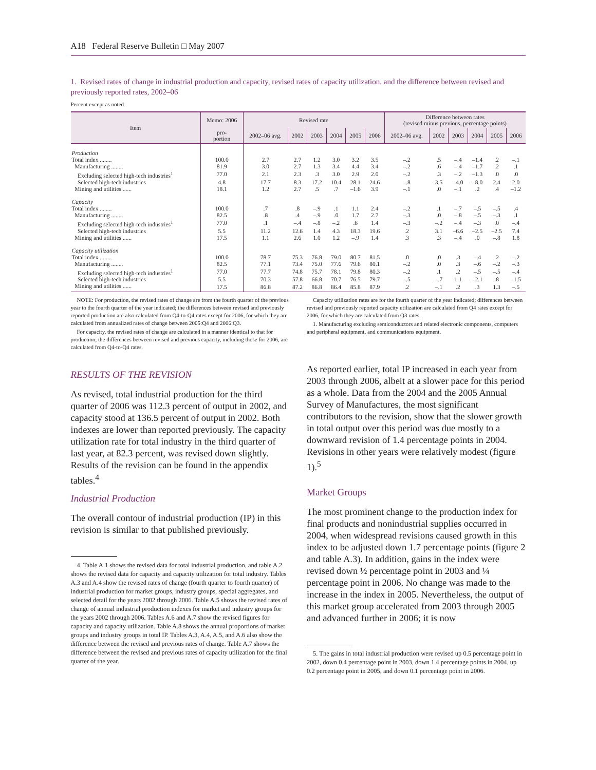A18 Federal Reserve Bulletin □ May 2007
1. Revised rates of change in industrial production and capacity, revised rates of capacity utilization, and the difference between revised and previously reported rates, 2002–06
Percent except as noted
| Item | Memo: 2006 | Revised rate | | | | | | Difference between rates (revised minus previous, percentage points) | | | | | |
| --- | --- | --- | --- | --- | --- | --- | --- | --- | --- | --- | --- | --- | --- |
| | pro- portion | 2002–06 avg. | 2002 | 2003 | 2004 | 2005 | 2006 | 2002–06 avg. | 2002 | 2003 | 2004 | 2005 | 2006 |
| Production | | | | | | | | | | | | | |
| Total index ........ | 100.0 | 2.7 | 2.7 | 1.2 | 3.0 | 3.2 | 3.5 | –.2 | .5 | –.4 | –1.4 | .2 | –.1 |
| Manufacturing ........ | 81.9 | 3.0 | 2.7 | 1.3 | 3.4 | 4.4 | 3.4 | –.2 | .6 | –.4 | –1.7 | .2 | .1 |
| Excluding selected high-tech industries<sup>1</sup> | 77.0 | 2.1 | 2.3 | .3 | 3.0 | 2.9 | 2.0 | –.2 | .3 | –.2 | –1.3 | .0 | .0 |
| Selected high-tech industries | 4.8 | 17.7 | 8.3 | 17.2 | 10.4 | 28.1 | 24.6 | –.8 | 3.5 | –4.0 | –8.0 | 2.4 | 2.0 |
| Mining and utilities ...... | 18.1 | 1.2 | 2.7 | .5 | .7 | –1.6 | 3.9 | –.1 | .0 | –.1 | .2 | .4 | –1.2 |
| Capacity | | | | | | | | | | | | | |
| Total index ........ | 100.0 | .7 | .8 | –.9 | .1 | 1.1 | 2.4 | –.2 | .1 | –.7 | –.5 | –.5 | .4 |
| Manufacturing ........ | 82.5 | .8 | .4 | –.9 | .0 | 1.7 | 2.7 | –.3 | .0 | –.8 | –.5 | –.3 | .1 |
| Excluding selected high-tech industries<sup>1</sup> | 77.0 | .1 | –.4 | –.8 | –.2 | .6 | 1.4 | –.3 | –.2 | –.4 | –.3 | .0 | –.4 |
| Selected high-tech industries | 5.5 | 11.2 | 12.6 | 1.4 | 4.3 | 18.3 | 19.6 | .2 | 3.1 | –6.6 | –2.5 | –2.5 | 7.4 |
| Mining and utilities ...... | 17.5 | 1.1 | 2.6 | 1.0 | 1.2 | –.9 | 1.4 | .3 | .3 | –.4 | .0 | –.8 | 1.8 |
| Capacity utilization | | | | | | | | | | | | | |
| Total index ........ | 100.0 | 78.7 | 75.3 | 76.8 | 79.0 | 80.7 | 81.5 | .0 | .0 | .3 | –.4 | .2 | –.2 |
| Manufacturing ........ | 82.5 | 77.1 | 73.4 | 75.0 | 77.6 | 79.6 | 80.1 | –.2 | .0 | .3 | –.6 | –.2 | –.3 |
| Excluding selected high-tech industries<sup>1</sup> | 77.0 | 77.7 | 74.8 | 75.7 | 78.1 | 79.8 | 80.3 | –.2 | .1 | .2 | –.5 | –.5 | –.4 |
| Selected high-tech industries | 5.5 | 70.3 | 57.8 | 66.8 | 70.7 | 76.5 | 79.7 | –.5 | –.7 | 1.1 | –2.1 | .8 | –1.5 |
| Mining and utilities ...... | 17.5 | 86.8 | 87.2 | 86.8 | 86.4 | 85.8 | 87.9 | .2 | –.1 | .2 | .3 | 1.3 | –.5 |
NOTE: For production, the revised rates of change are from the fourth quarter of the previous year to the fourth quarter of the year indicated; the differences between revised and previously reported production are also calculated from Q4-to-Q4 rates except for 2006, for which they are calculated from annualized rates of change between 2005:Q4 and 2006:Q3.
For capacity, the revised rates of change are calculated in a manner identical to that for production; the differences between revised and previous capacity, including those for 2006, are calculated from Q4-to-Q4 rates.
Capacity utilization rates are for the fourth quarter of the year indicated; differences between revised and previously reported capacity utilization are calculated from Q4 rates except for 2006, for which they are calculated from Q3 rates.
1. Manufacturing excluding semiconductors and related electronic components, computers and peripheral equipment, and communications equipment.
RESULTS OF THE REVISION
As revised, total industrial production for the third quarter of 2006 was 112.3 percent of output in 2002, and capacity stood at 136.5 percent of output in 2002. Both indexes are lower than reported previously. The capacity utilization rate for total industry in the third quarter of last year, at 82.3 percent, was revised down slightly. Results of the revision can be found in the appendix tables.<sup>4</sup>
Industrial Production
The overall contour of industrial production (IP) in this revision is similar to that published previously.
4. Table A.1 shows the revised data for total industrial production, and table A.2 shows the revised data for capacity and capacity utilization for total industry. Tables A.3 and A.4 show the revised rates of change (fourth quarter to fourth quarter) of industrial production for market groups, industry groups, special aggregates, and selected detail for the years 2002 through 2006. Table A.5 shows the revised rates of change of annual industrial production indexes for market and industry groups for the years 2002 through 2006. Tables A.6 and A.7 show the revised figures for capacity and capacity utilization. Table A.8 shows the annual proportions of market groups and industry groups in total IP. Tables A.3, A.4, A.5, and A.6 also show the difference between the revised and previous rates of change. Table A.7 shows the difference between the revised and previous rates of capacity utilization for the final quarter of the year.
As reported earlier, total IP increased in each year from 2003 through 2006, albeit at a slower pace for this period as a whole. Data from the 2004 and the 2005 Annual Survey of Manufactures, the most significant contributors to the revision, show that the slower growth in total output over this period was due mostly to a downward revision of 1.4 percentage points in 2004. Revisions in other years were relatively modest (figure 1).<sup>5</sup>
Market Groups
The most prominent change to the production index for final products and nonindustrial supplies occurred in 2004, when widespread revisions caused growth in this index to be adjusted down 1.7 percentage points (figure 2 and table A.3). In addition, gains in the index were revised down ½ percentage point in 2003 and ¼ percentage point in 2006. No change was made to the increase in the index in 2005. Nevertheless, the output of this market group accelerated from 2003 through 2005 and advanced further in 2006; it is now
5. The gains in total industrial production were revised up 0.5 percentage point in 2002, down 0.4 percentage point in 2003, down 1.4 percentage points in 2004, up 0.2 percentage point in 2005, and down 0.1 percentage point in 2006.